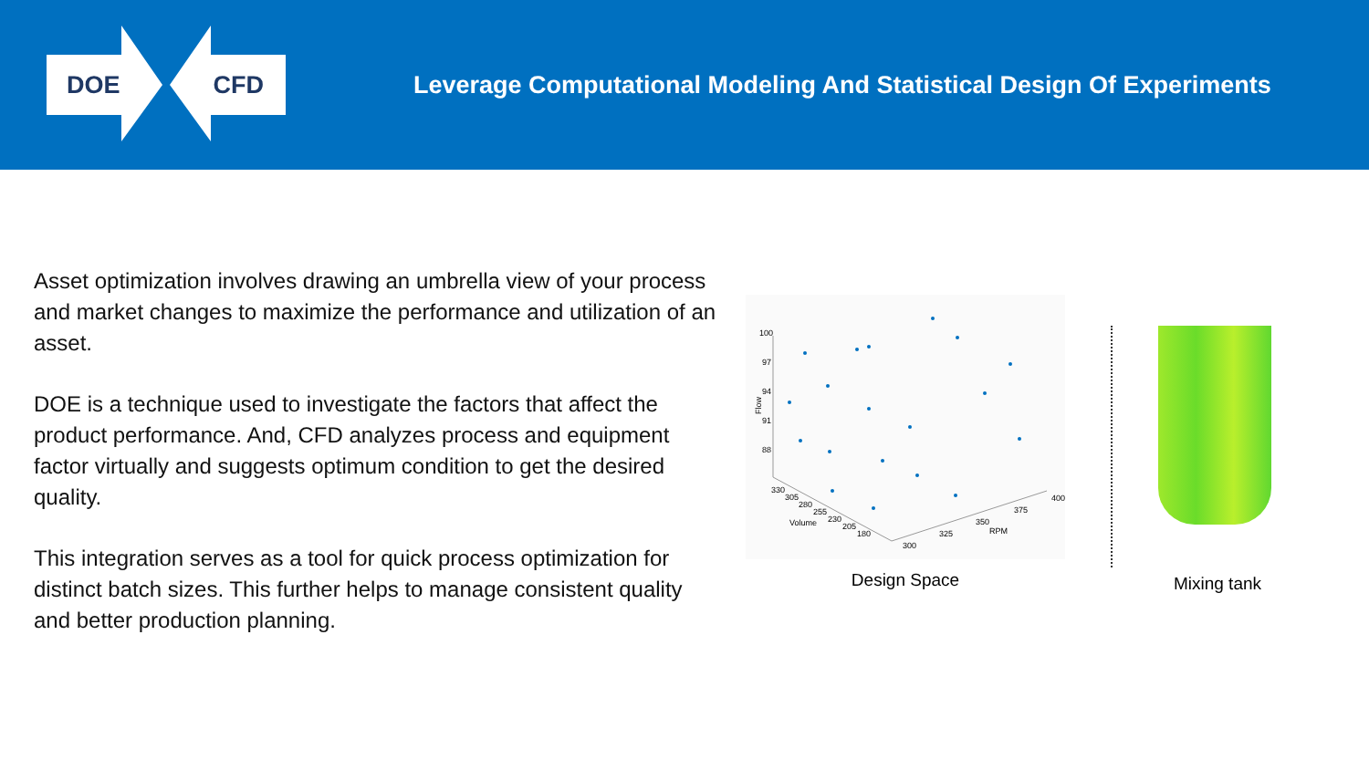DOE CFD
Leverage Computational Modeling And Statistical Design Of Experiments
Asset optimization involves drawing an umbrella view of your process and market changes to maximize the performance and utilization of an asset.
DOE is a technique used to investigate the factors that affect the product performance. And, CFD analyzes process and equipment factor virtually and suggests optimum condition to get the desired quality.
This integration serves as a tool for quick process optimization for distinct batch sizes. This further helps to manage consistent quality and better production planning.
100
97
94
91
88
Flow
330
305
280
255
230
205
180
Volume
300
325
350
375
400
RPM
Design Space
Mixing tank